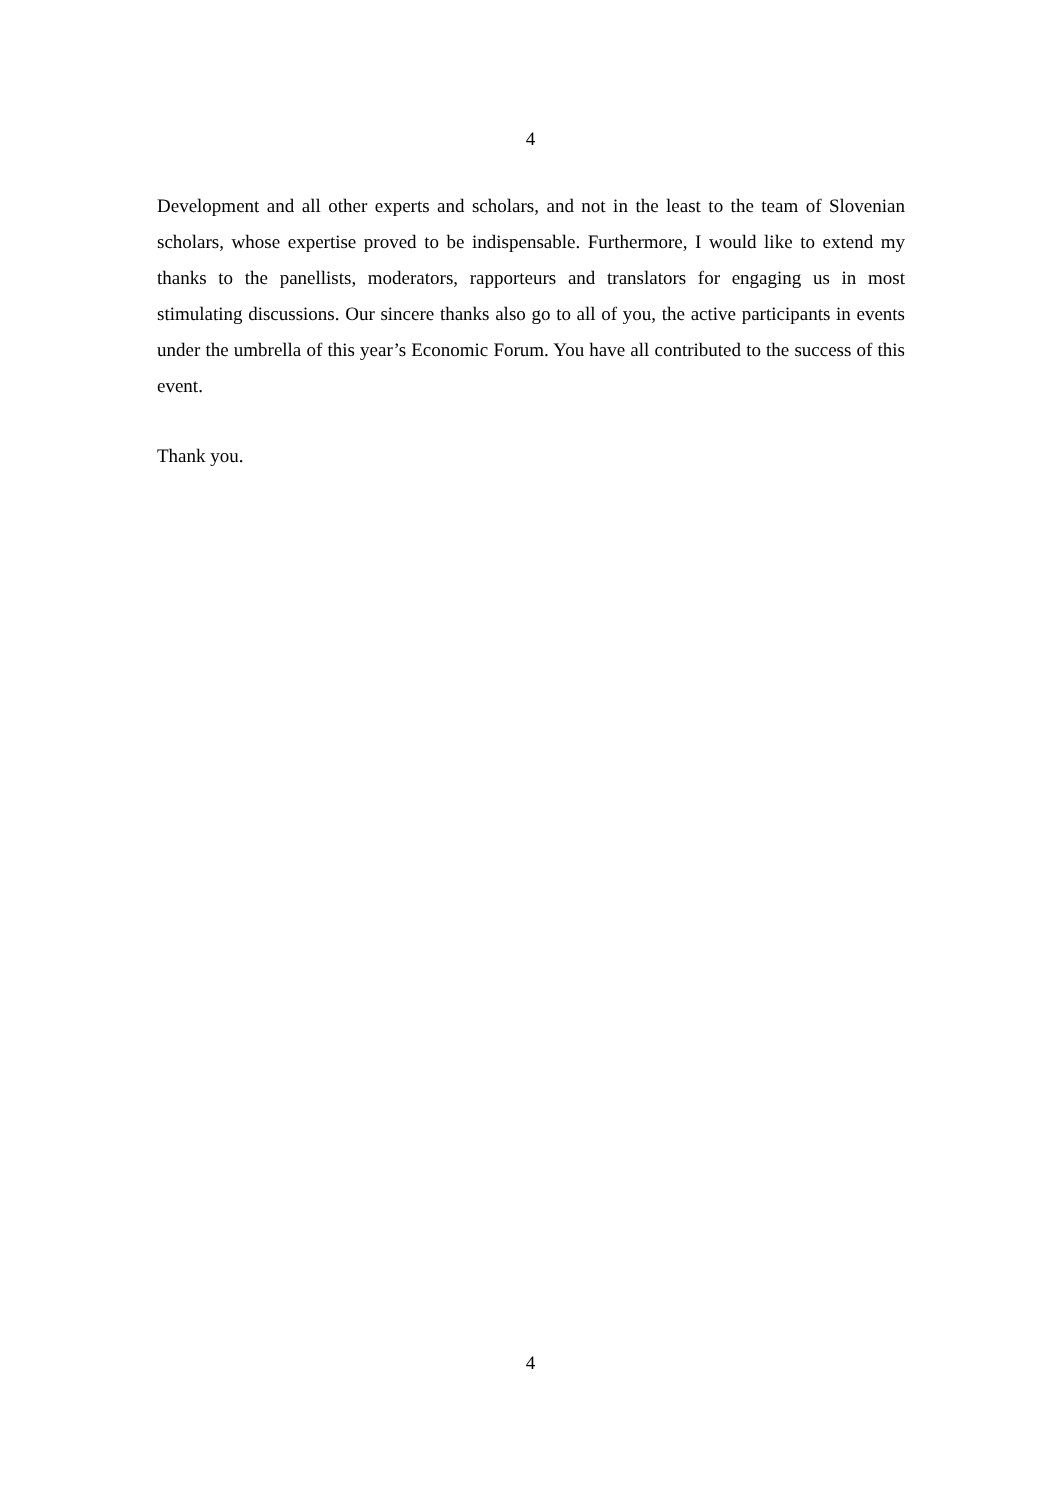4
Development and all other experts and scholars, and not in the least to the team of Slovenian scholars, whose expertise proved to be indispensable. Furthermore, I would like to extend my thanks to the panellists, moderators, rapporteurs and translators for engaging us in most stimulating discussions. Our sincere thanks also go to all of you, the active participants in events under the umbrella of this year’s Economic Forum. You have all contributed to the success of this event.
Thank you.
4